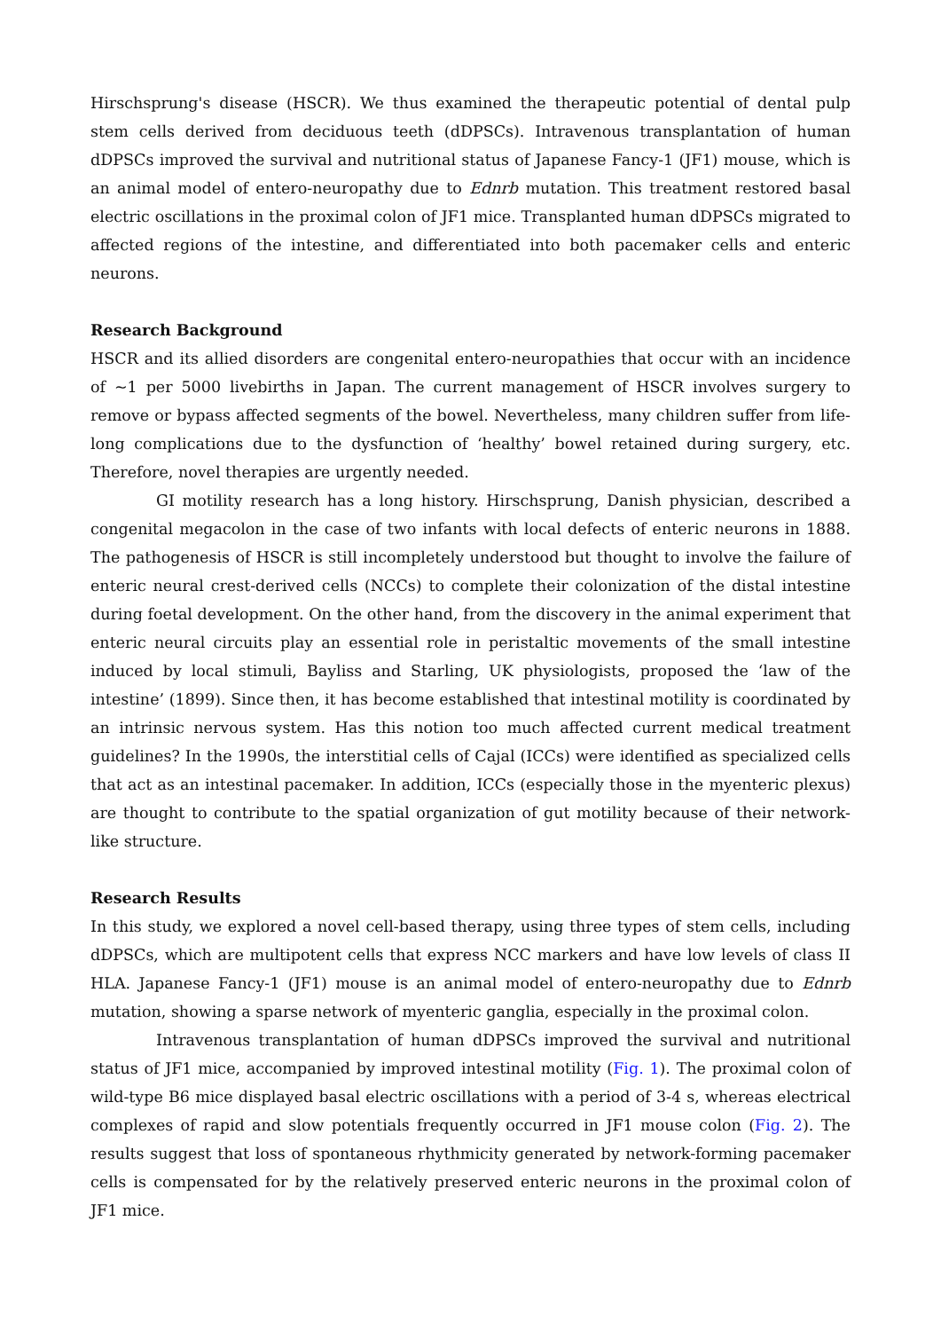Hirschsprung's disease (HSCR). We thus examined the therapeutic potential of dental pulp stem cells derived from deciduous teeth (dDPSCs). Intravenous transplantation of human dDPSCs improved the survival and nutritional status of Japanese Fancy-1 (JF1) mouse, which is an animal model of entero-neuropathy due to Ednrb mutation. This treatment restored basal electric oscillations in the proximal colon of JF1 mice. Transplanted human dDPSCs migrated to affected regions of the intestine, and differentiated into both pacemaker cells and enteric neurons.
Research Background
HSCR and its allied disorders are congenital entero-neuropathies that occur with an incidence of ~1 per 5000 livebirths in Japan. The current management of HSCR involves surgery to remove or bypass affected segments of the bowel. Nevertheless, many children suffer from life-long complications due to the dysfunction of ‘healthy’ bowel retained during surgery, etc. Therefore, novel therapies are urgently needed.
GI motility research has a long history. Hirschsprung, Danish physician, described a congenital megacolon in the case of two infants with local defects of enteric neurons in 1888. The pathogenesis of HSCR is still incompletely understood but thought to involve the failure of enteric neural crest-derived cells (NCCs) to complete their colonization of the distal intestine during foetal development. On the other hand, from the discovery in the animal experiment that enteric neural circuits play an essential role in peristaltic movements of the small intestine induced by local stimuli, Bayliss and Starling, UK physiologists, proposed the ‘law of the intestine’ (1899). Since then, it has become established that intestinal motility is coordinated by an intrinsic nervous system. Has this notion too much affected current medical treatment guidelines? In the 1990s, the interstitial cells of Cajal (ICCs) were identified as specialized cells that act as an intestinal pacemaker. In addition, ICCs (especially those in the myenteric plexus) are thought to contribute to the spatial organization of gut motility because of their network-like structure.
Research Results
In this study, we explored a novel cell-based therapy, using three types of stem cells, including dDPSCs, which are multipotent cells that express NCC markers and have low levels of class II HLA. Japanese Fancy-1 (JF1) mouse is an animal model of entero-neuropathy due to Ednrb mutation, showing a sparse network of myenteric ganglia, especially in the proximal colon.
Intravenous transplantation of human dDPSCs improved the survival and nutritional status of JF1 mice, accompanied by improved intestinal motility (Fig. 1). The proximal colon of wild-type B6 mice displayed basal electric oscillations with a period of 3-4 s, whereas electrical complexes of rapid and slow potentials frequently occurred in JF1 mouse colon (Fig. 2). The results suggest that loss of spontaneous rhythmicity generated by network-forming pacemaker cells is compensated for by the relatively preserved enteric neurons in the proximal colon of JF1 mice.